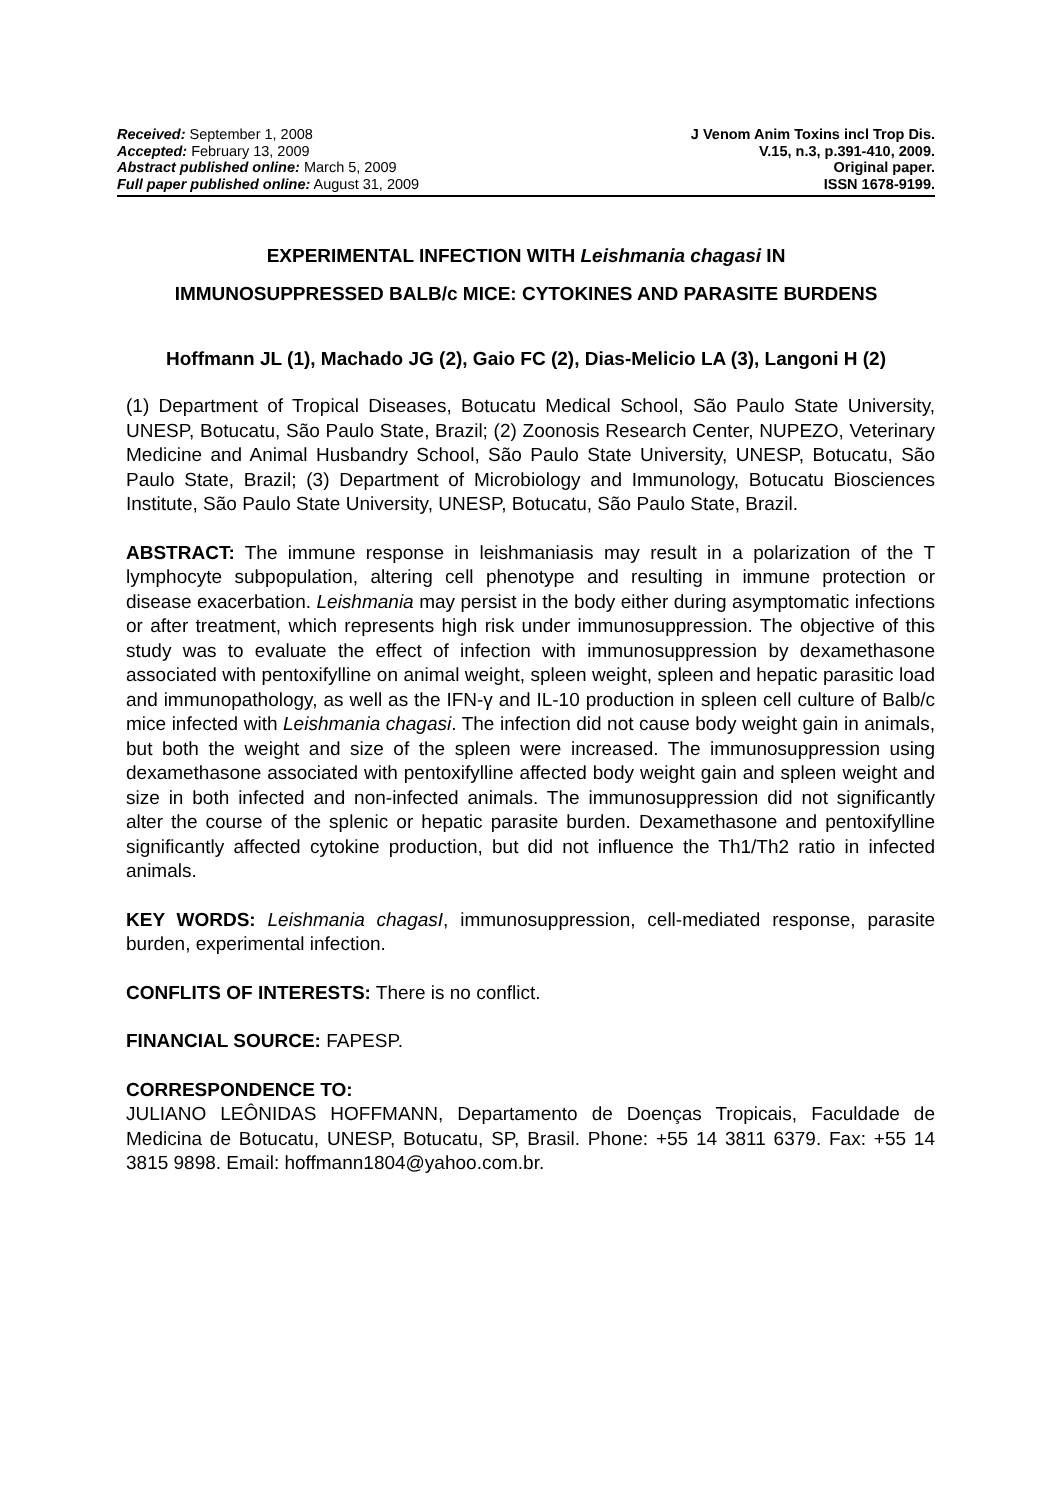Received: September 1, 2008
Accepted: February 13, 2009
Abstract published online: March 5, 2009
Full paper published online: August 31, 2009
J Venom Anim Toxins incl Trop Dis.
V.15, n.3, p.391-410, 2009.
Original paper.
ISSN 1678-9199.
EXPERIMENTAL INFECTION WITH Leishmania chagasi IN
IMMUNOSUPPRESSED BALB/c MICE: CYTOKINES AND PARASITE BURDENS
Hoffmann JL (1), Machado JG (2), Gaio FC (2), Dias-Melicio LA (3), Langoni H (2)
(1) Department of Tropical Diseases, Botucatu Medical School, São Paulo State University, UNESP, Botucatu, São Paulo State, Brazil; (2) Zoonosis Research Center, NUPEZO, Veterinary Medicine and Animal Husbandry School, São Paulo State University, UNESP, Botucatu, São Paulo State, Brazil; (3) Department of Microbiology and Immunology, Botucatu Biosciences Institute, São Paulo State University, UNESP, Botucatu, São Paulo State, Brazil.
ABSTRACT: The immune response in leishmaniasis may result in a polarization of the T lymphocyte subpopulation, altering cell phenotype and resulting in immune protection or disease exacerbation. Leishmania may persist in the body either during asymptomatic infections or after treatment, which represents high risk under immunosuppression. The objective of this study was to evaluate the effect of infection with immunosuppression by dexamethasone associated with pentoxifylline on animal weight, spleen weight, spleen and hepatic parasitic load and immunopathology, as well as the IFN-γ and IL-10 production in spleen cell culture of Balb/c mice infected with Leishmania chagasi. The infection did not cause body weight gain in animals, but both the weight and size of the spleen were increased. The immunosuppression using dexamethasone associated with pentoxifylline affected body weight gain and spleen weight and size in both infected and non-infected animals. The immunosuppression did not significantly alter the course of the splenic or hepatic parasite burden. Dexamethasone and pentoxifylline significantly affected cytokine production, but did not influence the Th1/Th2 ratio in infected animals.
KEY WORDS: Leishmania chagasI, immunosuppression, cell-mediated response, parasite burden, experimental infection.
CONFLITS OF INTERESTS: There is no conflict.
FINANCIAL SOURCE: FAPESP.
CORRESPONDENCE TO:
JULIANO LEÔNIDAS HOFFMANN, Departamento de Doenças Tropicais, Faculdade de Medicina de Botucatu, UNESP, Botucatu, SP, Brasil. Phone: +55 14 3811 6379. Fax: +55 14 3815 9898. Email: hoffmann1804@yahoo.com.br.